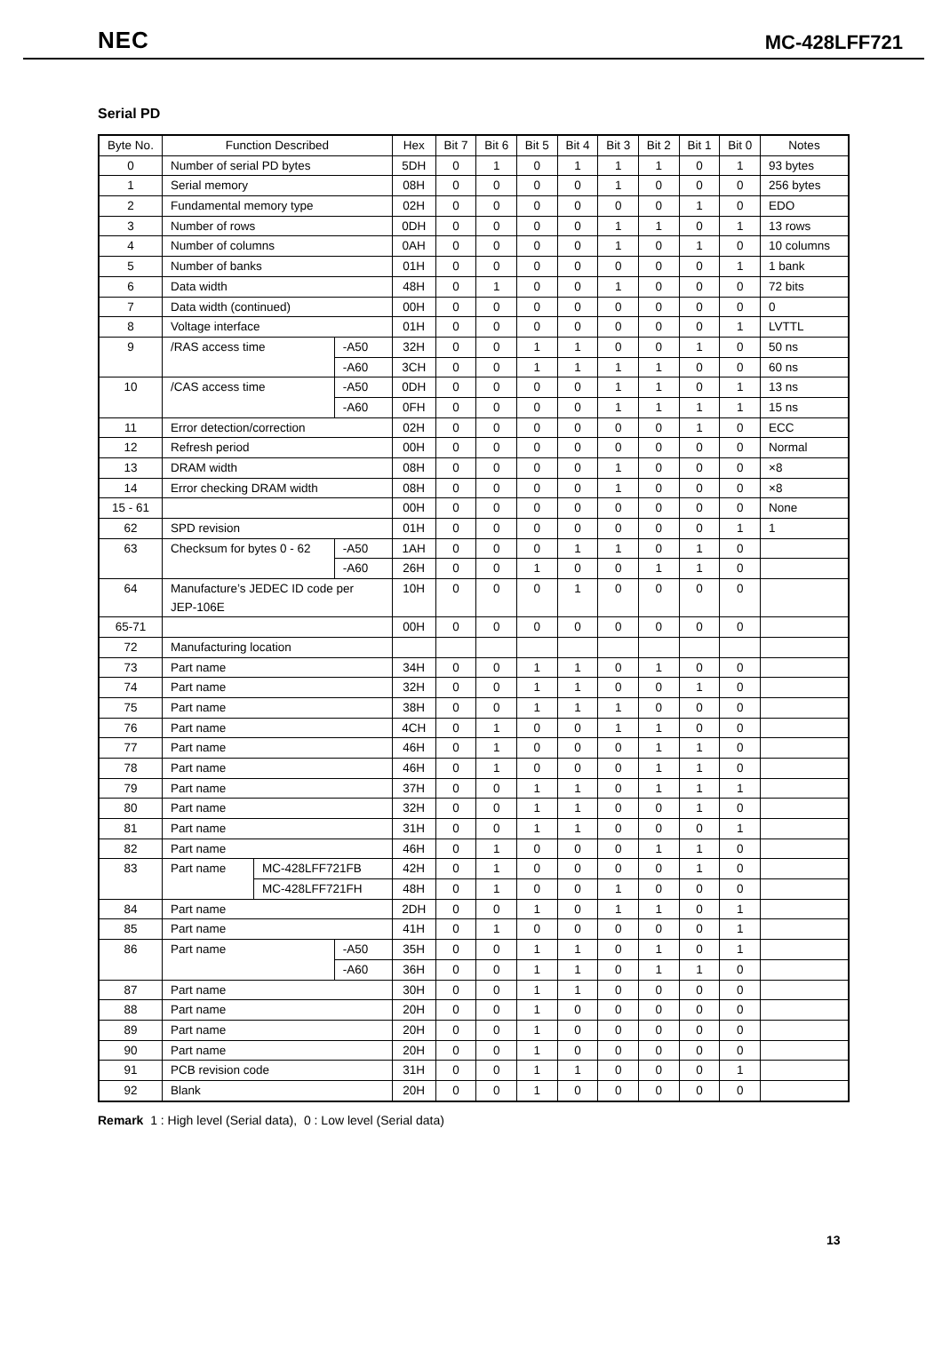NEC MC-428LFF721
Serial PD
| Byte No. | Function Described | | | Hex | Bit 7 | Bit 6 | Bit 5 | Bit 4 | Bit 3 | Bit 2 | Bit 1 | Bit 0 | Notes |
| --- | --- | --- | --- | --- | --- | --- | --- | --- | --- | --- | --- | --- | --- |
| 0 | Number of serial PD bytes | | | 5DH | 0 | 1 | 0 | 1 | 1 | 1 | 0 | 1 | 93 bytes |
| 1 | Serial memory | | | 08H | 0 | 0 | 0 | 0 | 1 | 0 | 0 | 0 | 256 bytes |
| 2 | Fundamental memory type | | | 02H | 0 | 0 | 0 | 0 | 0 | 0 | 1 | 0 | EDO |
| 3 | Number of rows | | | 0DH | 0 | 0 | 0 | 0 | 1 | 1 | 0 | 1 | 13 rows |
| 4 | Number of columns | | | 0AH | 0 | 0 | 0 | 0 | 1 | 0 | 1 | 0 | 10 columns |
| 5 | Number of banks | | | 01H | 0 | 0 | 0 | 0 | 0 | 0 | 0 | 1 | 1 bank |
| 6 | Data width | | | 48H | 0 | 1 | 0 | 0 | 1 | 0 | 0 | 0 | 72 bits |
| 7 | Data width (continued) | | | 00H | 0 | 0 | 0 | 0 | 0 | 0 | 0 | 0 | 0 |
| 8 | Voltage interface | | | 01H | 0 | 0 | 0 | 0 | 0 | 0 | 0 | 1 | LVTTL |
| 9 | /RAS access time | | -A50 | 32H | 0 | 0 | 1 | 1 | 0 | 0 | 1 | 0 | 50 ns |
| | | | -A60 | 3CH | 0 | 0 | 1 | 1 | 1 | 1 | 0 | 0 | 60 ns |
| 10 | /CAS access time | | -A50 | 0DH | 0 | 0 | 0 | 0 | 1 | 1 | 0 | 1 | 13 ns |
| | | | -A60 | 0FH | 0 | 0 | 0 | 0 | 1 | 1 | 1 | 1 | 15 ns |
| 11 | Error detection/correction | | | 02H | 0 | 0 | 0 | 0 | 0 | 0 | 1 | 0 | ECC |
| 12 | Refresh period | | | 00H | 0 | 0 | 0 | 0 | 0 | 0 | 0 | 0 | Normal |
| 13 | DRAM width | | | 08H | 0 | 0 | 0 | 0 | 1 | 0 | 0 | 0 | ×8 |
| 14 | Error checking DRAM width | | | 08H | 0 | 0 | 0 | 0 | 1 | 0 | 0 | 0 | ×8 |
| 15 - 61 | | | | 00H | 0 | 0 | 0 | 0 | 0 | 0 | 0 | 0 | None |
| 62 | SPD revision | | | 01H | 0 | 0 | 0 | 0 | 0 | 0 | 0 | 1 | 1 |
| 63 | Checksum for bytes 0 - 62 | | -A50 | 1AH | 0 | 0 | 0 | 1 | 1 | 0 | 1 | 0 | |
| | | | -A60 | 26H | 0 | 0 | 1 | 0 | 0 | 1 | 1 | 0 | |
| 64 | Manufacture’s JEDEC ID code per JEP-106E | | | 10H | 0 | 0 | 0 | 1 | 0 | 0 | 0 | 0 | |
| 65-71 | | | | 00H | 0 | 0 | 0 | 0 | 0 | 0 | 0 | 0 | |
| 72 | Manufacturing location | | | | | | | | | | | | |
| 73 | Part name | | | 34H | 0 | 0 | 1 | 1 | 0 | 1 | 0 | 0 | |
| 74 | Part name | | | 32H | 0 | 0 | 1 | 1 | 0 | 0 | 1 | 0 | |
| 75 | Part name | | | 38H | 0 | 0 | 1 | 1 | 1 | 0 | 0 | 0 | |
| 76 | Part name | | | 4CH | 0 | 1 | 0 | 0 | 1 | 1 | 0 | 0 | |
| 77 | Part name | | | 46H | 0 | 1 | 0 | 0 | 0 | 1 | 1 | 0 | |
| 78 | Part name | | | 46H | 0 | 1 | 0 | 0 | 0 | 1 | 1 | 0 | |
| 79 | Part name | | | 37H | 0 | 0 | 1 | 1 | 0 | 1 | 1 | 1 | |
| 80 | Part name | | | 32H | 0 | 0 | 1 | 1 | 0 | 0 | 1 | 0 | |
| 81 | Part name | | | 31H | 0 | 0 | 1 | 1 | 0 | 0 | 0 | 1 | |
| 82 | Part name | | | 46H | 0 | 1 | 0 | 0 | 0 | 1 | 1 | 0 | |
| 83 | Part name | MC-428LFF721FB | | 42H | 0 | 1 | 0 | 0 | 0 | 0 | 1 | 0 | |
| | | MC-428LFF721FH | | 48H | 0 | 1 | 0 | 0 | 1 | 0 | 0 | 0 | |
| 84 | Part name | | | 2DH | 0 | 0 | 1 | 0 | 1 | 1 | 0 | 1 | |
| 85 | Part name | | | 41H | 0 | 1 | 0 | 0 | 0 | 0 | 0 | 1 | |
| 86 | Part name | | -A50 | 35H | 0 | 0 | 1 | 1 | 0 | 1 | 0 | 1 | |
| | | | -A60 | 36H | 0 | 0 | 1 | 1 | 0 | 1 | 1 | 0 | |
| 87 | Part name | | | 30H | 0 | 0 | 1 | 1 | 0 | 0 | 0 | 0 | |
| 88 | Part name | | | 20H | 0 | 0 | 1 | 0 | 0 | 0 | 0 | 0 | |
| 89 | Part name | | | 20H | 0 | 0 | 1 | 0 | 0 | 0 | 0 | 0 | |
| 90 | Part name | | | 20H | 0 | 0 | 1 | 0 | 0 | 0 | 0 | 0 | |
| 91 | PCB revision code | | | 31H | 0 | 0 | 1 | 1 | 0 | 0 | 0 | 1 | |
| 92 | Blank | | | 20H | 0 | 0 | 1 | 0 | 0 | 0 | 0 | 0 | |
Remark 1 : High level (Serial data), 0 : Low level (Serial data)
13